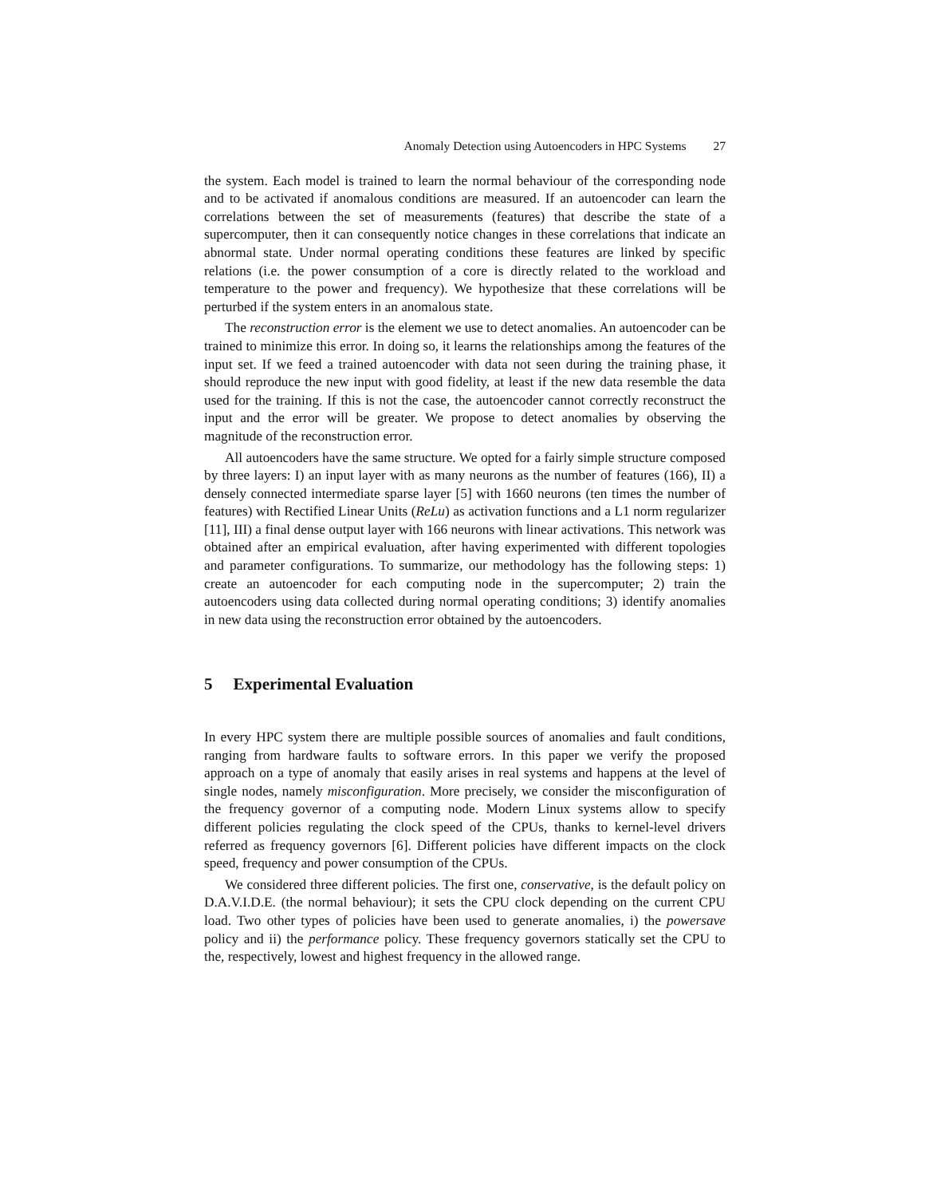Anomaly Detection using Autoencoders in HPC Systems 27
the system. Each model is trained to learn the normal behaviour of the corresponding node and to be activated if anomalous conditions are measured. If an autoencoder can learn the correlations between the set of measurements (features) that describe the state of a supercomputer, then it can consequently notice changes in these correlations that indicate an abnormal state. Under normal operating conditions these features are linked by specific relations (i.e. the power consumption of a core is directly related to the workload and temperature to the power and frequency). We hypothesize that these correlations will be perturbed if the system enters in an anomalous state.
The reconstruction error is the element we use to detect anomalies. An autoencoder can be trained to minimize this error. In doing so, it learns the relationships among the features of the input set. If we feed a trained autoencoder with data not seen during the training phase, it should reproduce the new input with good fidelity, at least if the new data resemble the data used for the training. If this is not the case, the autoencoder cannot correctly reconstruct the input and the error will be greater. We propose to detect anomalies by observing the magnitude of the reconstruction error.
All autoencoders have the same structure. We opted for a fairly simple structure composed by three layers: I) an input layer with as many neurons as the number of features (166), II) a densely connected intermediate sparse layer [5] with 1660 neurons (ten times the number of features) with Rectified Linear Units (ReLu) as activation functions and a L1 norm regularizer [11], III) a final dense output layer with 166 neurons with linear activations. This network was obtained after an empirical evaluation, after having experimented with different topologies and parameter configurations. To summarize, our methodology has the following steps: 1) create an autoencoder for each computing node in the supercomputer; 2) train the autoencoders using data collected during normal operating conditions; 3) identify anomalies in new data using the reconstruction error obtained by the autoencoders.
5 Experimental Evaluation
In every HPC system there are multiple possible sources of anomalies and fault conditions, ranging from hardware faults to software errors. In this paper we verify the proposed approach on a type of anomaly that easily arises in real systems and happens at the level of single nodes, namely misconfiguration. More precisely, we consider the misconfiguration of the frequency governor of a computing node. Modern Linux systems allow to specify different policies regulating the clock speed of the CPUs, thanks to kernel-level drivers referred as frequency governors [6]. Different policies have different impacts on the clock speed, frequency and power consumption of the CPUs.
We considered three different policies. The first one, conservative, is the default policy on D.A.V.I.D.E. (the normal behaviour); it sets the CPU clock depending on the current CPU load. Two other types of policies have been used to generate anomalies, i) the powersave policy and ii) the performance policy. These frequency governors statically set the CPU to the, respectively, lowest and highest frequency in the allowed range.